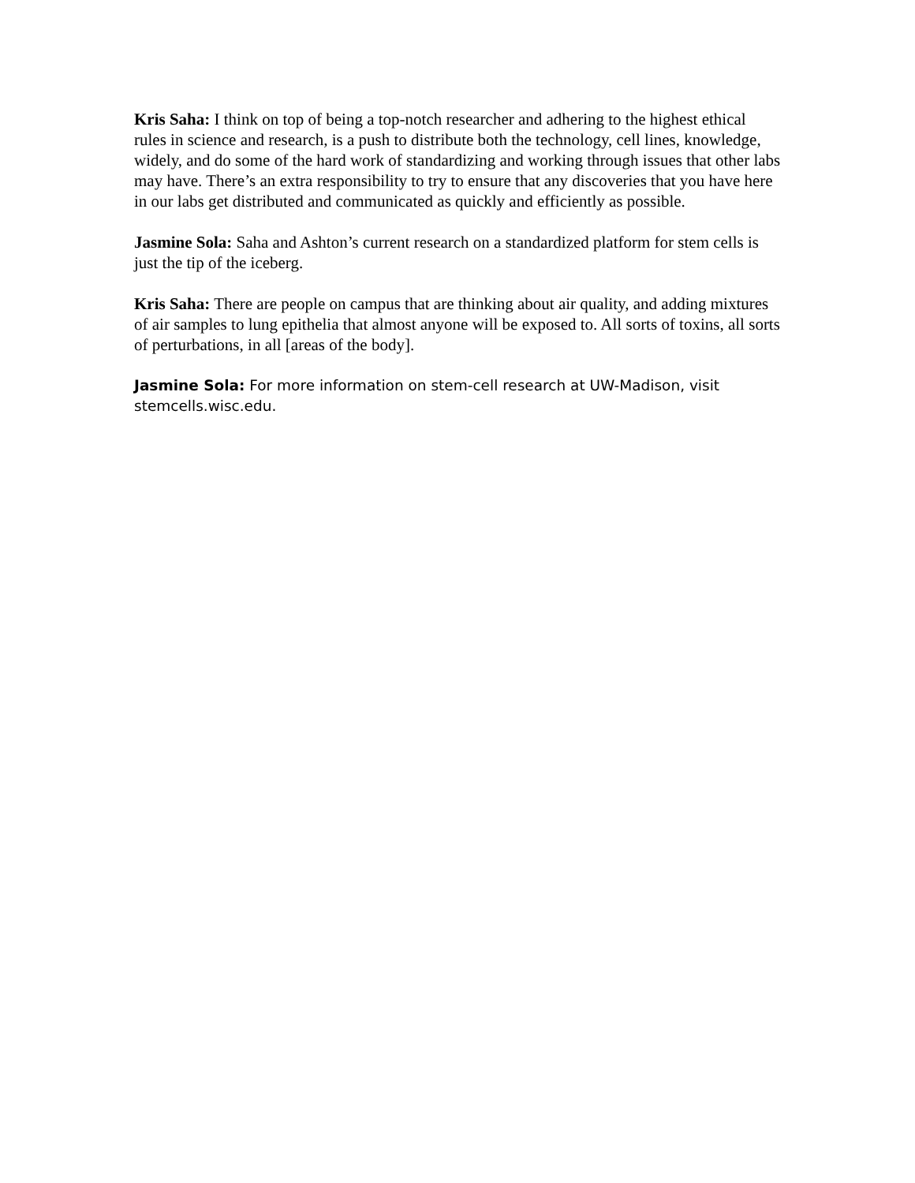Kris Saha: I think on top of being a top-notch researcher and adhering to the highest ethical rules in science and research, is a push to distribute both the technology, cell lines, knowledge, widely, and do some of the hard work of standardizing and working through issues that other labs may have. There’s an extra responsibility to try to ensure that any discoveries that you have here in our labs get distributed and communicated as quickly and efficiently as possible.
Jasmine Sola: Saha and Ashton’s current research on a standardized platform for stem cells is just the tip of the iceberg.
Kris Saha: There are people on campus that are thinking about air quality, and adding mixtures of air samples to lung epithelia that almost anyone will be exposed to. All sorts of toxins, all sorts of perturbations, in all [areas of the body].
Jasmine Sola: For more information on stem-cell research at UW-Madison, visit stemcells.wisc.edu.